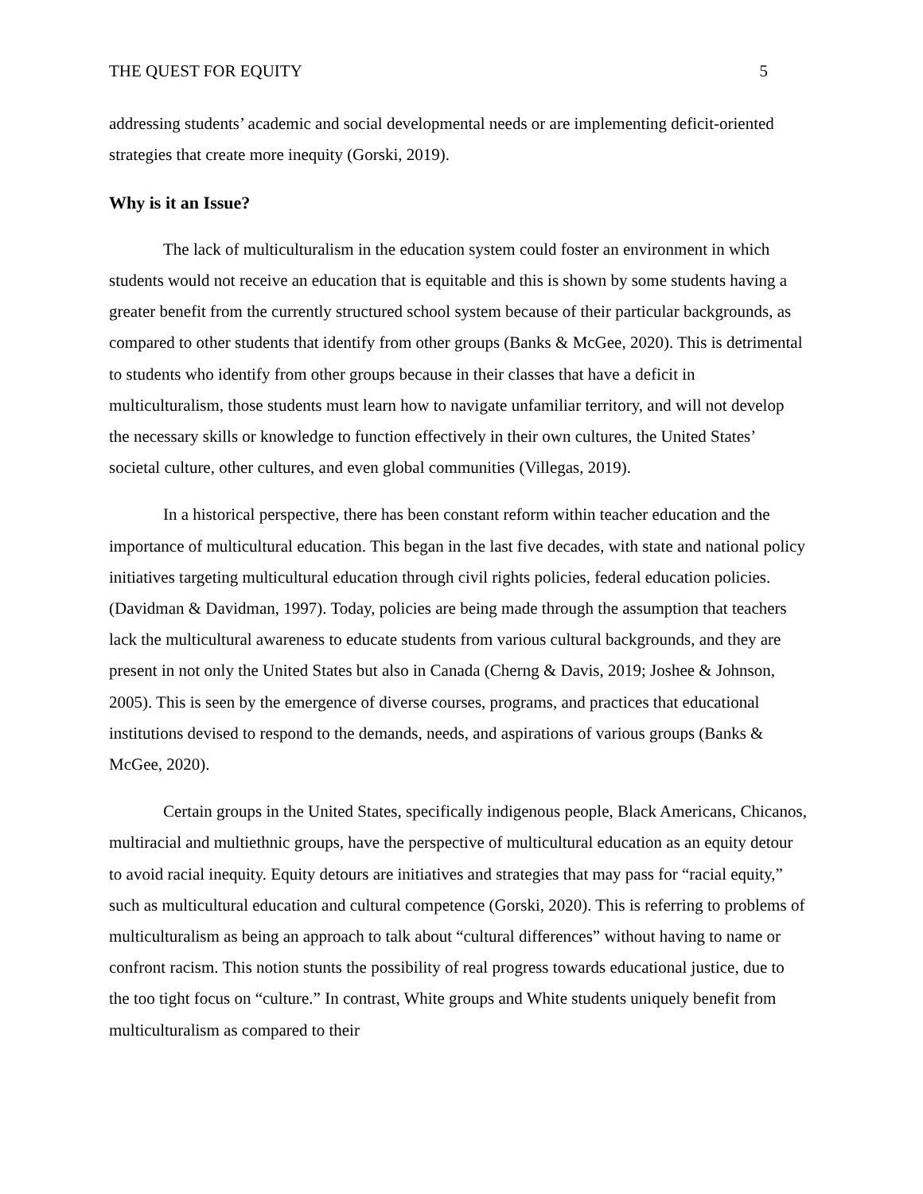THE QUEST FOR EQUITY 5
addressing students’ academic and social developmental needs or are implementing deficit-oriented strategies that create more inequity (Gorski, 2019).
Why is it an Issue?
The lack of multiculturalism in the education system could foster an environment in which students would not receive an education that is equitable and this is shown by some students having a greater benefit from the currently structured school system because of their particular backgrounds, as compared to other students that identify from other groups (Banks & McGee, 2020). This is detrimental to students who identify from other groups because in their classes that have a deficit in multiculturalism, those students must learn how to navigate unfamiliar territory, and will not develop the necessary skills or knowledge to function effectively in their own cultures, the United States’ societal culture, other cultures, and even global communities (Villegas, 2019).
In a historical perspective, there has been constant reform within teacher education and the importance of multicultural education. This began in the last five decades, with state and national policy initiatives targeting multicultural education through civil rights policies, federal education policies. (Davidman & Davidman, 1997). Today, policies are being made through the assumption that teachers lack the multicultural awareness to educate students from various cultural backgrounds, and they are present in not only the United States but also in Canada (Cherng & Davis, 2019; Joshee & Johnson, 2005). This is seen by the emergence of diverse courses, programs, and practices that educational institutions devised to respond to the demands, needs, and aspirations of various groups (Banks & McGee, 2020).
Certain groups in the United States, specifically indigenous people, Black Americans, Chicanos, multiracial and multiethnic groups, have the perspective of multicultural education as an equity detour to avoid racial inequity. Equity detours are initiatives and strategies that may pass for “racial equity,” such as multicultural education and cultural competence (Gorski, 2020). This is referring to problems of multiculturalism as being an approach to talk about “cultural differences” without having to name or confront racism. This notion stunts the possibility of real progress towards educational justice, due to the too tight focus on “culture.” In contrast, White groups and White students uniquely benefit from multiculturalism as compared to their